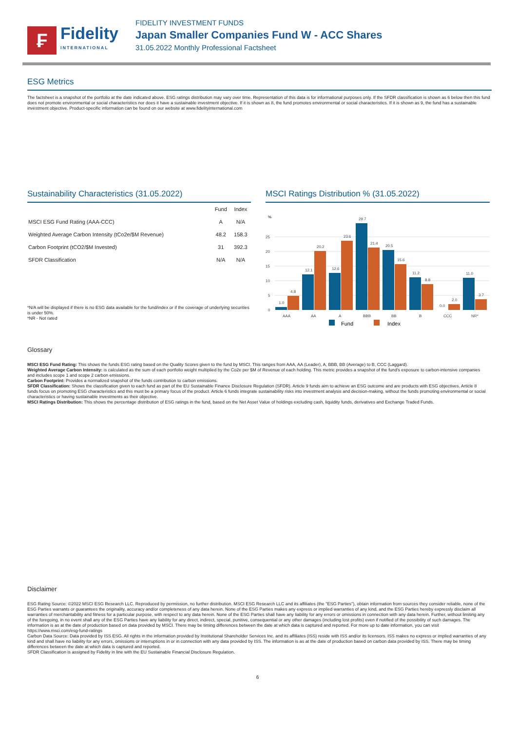₣
Fidelity
INTERNATIONAL
FIDELITY INVESTMENT FUNDS
Japan Smaller Companies Fund W - ACC Shares
31.05.2022 Monthly Professional Factsheet
ESG Metrics
The factsheet is a snapshot of the portfolio at the date indicated above. ESG ratings distribution may vary over time. Representation of this data is for informational purposes only. If the SFDR classification is shown as 6 below then this fund does not promote environmental or social characteristics nor does it have a sustainable investment objective. If it is shown as 8, the fund promotes environmental or social characteristics. If it is shown as 9, the fund has a sustainable investment objective. Product-specific information can be found on our website at www.fidelityinternational.com
Sustainability Characteristics (31.05.2022)
| | Fund | Index |
| --- | --- | --- |
| MSCI ESG Fund Rating (AAA-CCC) | A | N/A |
| Weighted Average Carbon Intensity (tCo2e/$M Revenue) | 48.2 | 158.3 |
| Carbon Footprint (tCO2/$M Invested) | 31 | 392.3 |
| SFDR Classification | N/A | N/A |
*N/A will be displayed if there is no ESG data available for the fund/index or if the coverage of underlying securities is under 50%.
*NR - Not rated
MSCI Ratings Distribution % (31.05.2022)
%
0
5
10
15
20
25
1.0
4.8
12.1
20.2
12.6
23.6
29.7
21.4
20.5
15.6
11.2
8.8
0.0
2.0
11.0
3.7
AAA
AA
A
BBB
BB
B
CCC
NR*
Fund
Index
Glossary
MSCI ESG Fund Rating: This shows the funds ESG rating based on the Quality Scores given to the fund by MSCI. This ranges from AAA, AA (Leader), A, BBB, BB (Average) to B, CCC (Laggard).
Weighted Average Carbon Intensity: is calculated as the sum of each portfolio weight multiplied by the Co2e per $M of Revenue of each holding. This metric provides a snapshot of the fund's exposure to carbon-intensive companies and includes scope 1 and scope 2 carbon emissions.
Carbon Footprint: Provides a normalized snapshot of the funds contribution to carbon emissions.
SFDR Classification: Shows the classification given to each fund as part of the EU Sustainable Finance Disclosure Regulation (SFDR). Article 9 funds aim to achieve an ESG outcome and are products with ESG objectives. Article 8 funds focus on promoting ESG characteristics and this must be a primary focus of the product. Article 6 funds integrate sustainability risks into investment analysis and decision-making, without the funds promoting environmental or social characteristics or having sustainable investments as their objective.
MSCI Ratings Distribution: This shows the percentage distribution of ESG ratings in the fund, based on the Net Asset Value of holdings excluding cash, liquidity funds, derivatives and Exchange Traded Funds.
Disclaimer
ESG Rating Source: ©2022 MSCI ESG Research LLC. Reproduced by permission, no further distribution. MSCI ESG Research LLC and its affiliates (the "ESG Parties"), obtain information from sources they consider reliable, none of the ESG Parties warrants or guarantees the originality, accuracy and/or completeness of any data herein. None of the ESG Parties makes any express or implied warranties of any kind, and the ESG Parties hereby expressly disclaim all warranties of merchantability and fitness for a particular purpose, with respect to any data herein. None of the ESG Parties shall have any liability for any errors or omissions in connection with any data herein. Further, without limiting any of the foregoing, in no event shall any of the ESG Parties have any liability for any direct, indirect, special, punitive, consequential or any other damages (including lost profits) even if notified of the possibility of such damages. The information is as at the date of production based on data provided by MSCI. There may be timing differences between the date at which data is captured and reported. For more up to date information, you can visit https://www.msci.com/esg-fund-ratings
Carbon Data Source: Data provided by ISS ESG. All rights in the information provided by Institutional Shareholder Services Inc. and its affiliates (ISS) reside with ISS and/or its licensors. ISS makes no express or implied warranties of any kind and shall have no liability for any errors, omissions or interruptions in or in connection with any data provided by ISS. The information is as at the date of production based on carbon data provided by ISS. There may be timing differences between the date at which data is captured and reported.
SFDR Classification is assigned by Fidelity in line with the EU Sustainable Financial Disclosure Regulation.
6